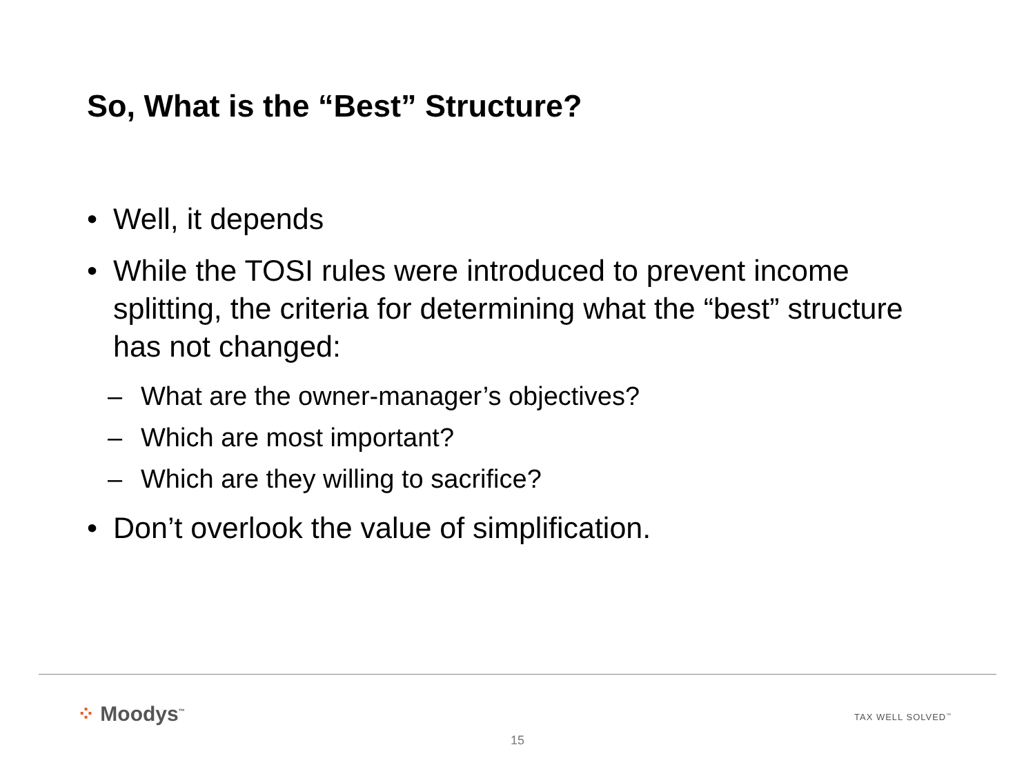So, What is the “Best” Structure?
• Well, it depends
• While the TOSI rules were introduced to prevent income splitting, the criteria for determining what the “best” structure has not changed:
– What are the owner-manager’s objectives?
– Which are most important?
– Which are they willing to sacrifice?
• Don’t overlook the value of simplification.
⁘ Moodys<sup>™</sup> TAX WELL SOLVED<sup>™</sup>
15